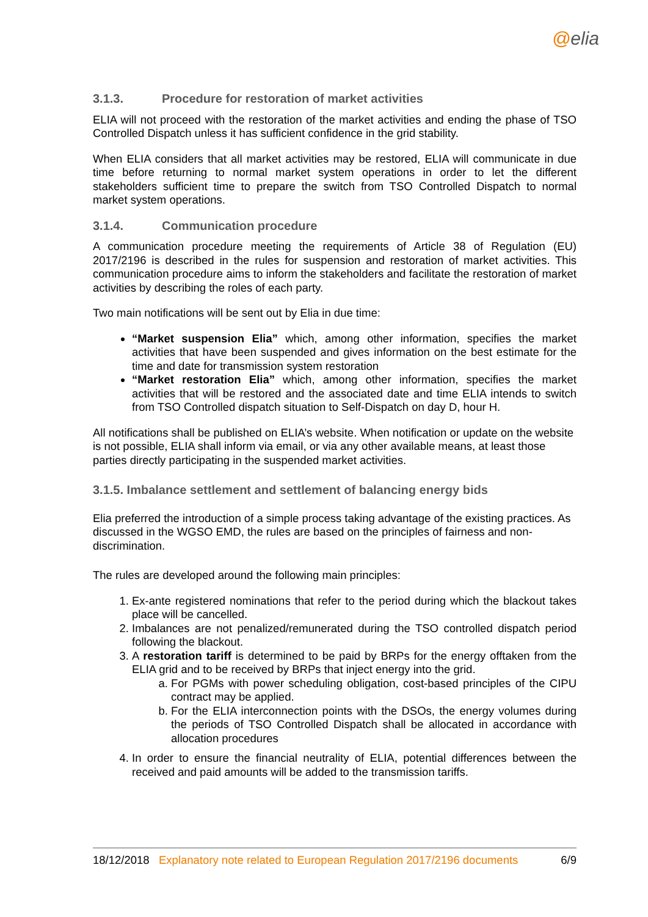@elia
3.1.3. Procedure for restoration of market activities
ELIA will not proceed with the restoration of the market activities and ending the phase of TSO Controlled Dispatch unless it has sufficient confidence in the grid stability.
When ELIA considers that all market activities may be restored, ELIA will communicate in due time before returning to normal market system operations in order to let the different stakeholders sufficient time to prepare the switch from TSO Controlled Dispatch to normal market system operations.
3.1.4. Communication procedure
A communication procedure meeting the requirements of Article 38 of Regulation (EU) 2017/2196 is described in the rules for suspension and restoration of market activities. This communication procedure aims to inform the stakeholders and facilitate the restoration of market activities by describing the roles of each party.
Two main notifications will be sent out by Elia in due time:
“Market suspension Elia” which, among other information, specifies the market activities that have been suspended and gives information on the best estimate for the time and date for transmission system restoration
“Market restoration Elia” which, among other information, specifies the market activities that will be restored and the associated date and time ELIA intends to switch from TSO Controlled dispatch situation to Self-Dispatch on day D, hour H.
All notifications shall be published on ELIA’s website. When notification or update on the website is not possible, ELIA shall inform via email, or via any other available means, at least those parties directly participating in the suspended market activities.
3.1.5. Imbalance settlement and settlement of balancing energy bids
Elia preferred the introduction of a simple process taking advantage of the existing practices. As discussed in the WGSO EMD, the rules are based on the principles of fairness and non-discrimination.
The rules are developed around the following main principles:
1. Ex-ante registered nominations that refer to the period during which the blackout takes place will be cancelled.
2. Imbalances are not penalized/remunerated during the TSO controlled dispatch period following the blackout.
3. A restoration tariff is determined to be paid by BRPs for the energy offtaken from the ELIA grid and to be received by BRPs that inject energy into the grid.
a. For PGMs with power scheduling obligation, cost-based principles of the CIPU contract may be applied.
b. For the ELIA interconnection points with the DSOs, the energy volumes during the periods of TSO Controlled Dispatch shall be allocated in accordance with allocation procedures
4. In order to ensure the financial neutrality of ELIA, potential differences between the received and paid amounts will be added to the transmission tariffs.
18/12/2018 Explanatory note related to European Regulation 2017/2196 documents 6/9